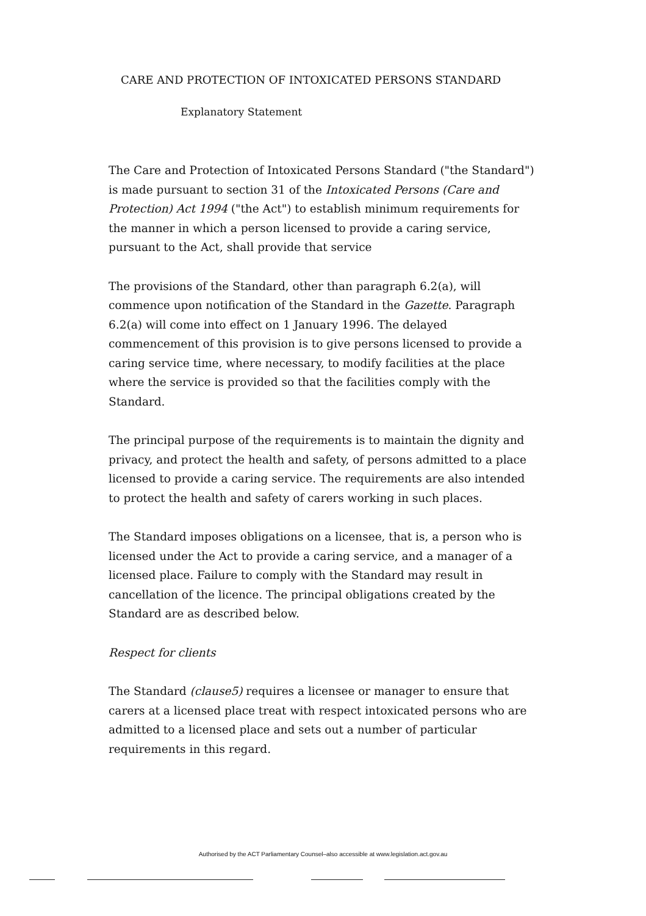CARE AND PROTECTION OF INTOXICATED PERSONS STANDARD
Explanatory Statement
The Care and Protection of Intoxicated Persons Standard ("the Standard") is made pursuant to section 31 of the Intoxicated Persons (Care and Protection) Act 1994 ("the Act") to establish minimum requirements for the manner in which a person licensed to provide a caring service, pursuant to the Act, shall provide that service
The provisions of the Standard, other than paragraph 6.2(a), will commence upon notification of the Standard in the Gazette. Paragraph 6.2(a) will come into effect on 1 January 1996. The delayed commencement of this provision is to give persons licensed to provide a caring service time, where necessary, to modify facilities at the place where the service is provided so that the facilities comply with the Standard.
The principal purpose of the requirements is to maintain the dignity and privacy, and protect the health and safety, of persons admitted to a place licensed to provide a caring service. The requirements are also intended to protect the health and safety of carers working in such places.
The Standard imposes obligations on a licensee, that is, a person who is licensed under the Act to provide a caring service, and a manager of a licensed place. Failure to comply with the Standard may result in cancellation of the licence. The principal obligations created by the Standard are as described below.
Respect for clients
The Standard (clause5) requires a licensee or manager to ensure that carers at a licensed place treat with respect intoxicated persons who are admitted to a licensed place and sets out a number of particular requirements in this regard.
Authorised by the ACT Parliamentary Counsel–also accessible at www.legislation.act.gov.au